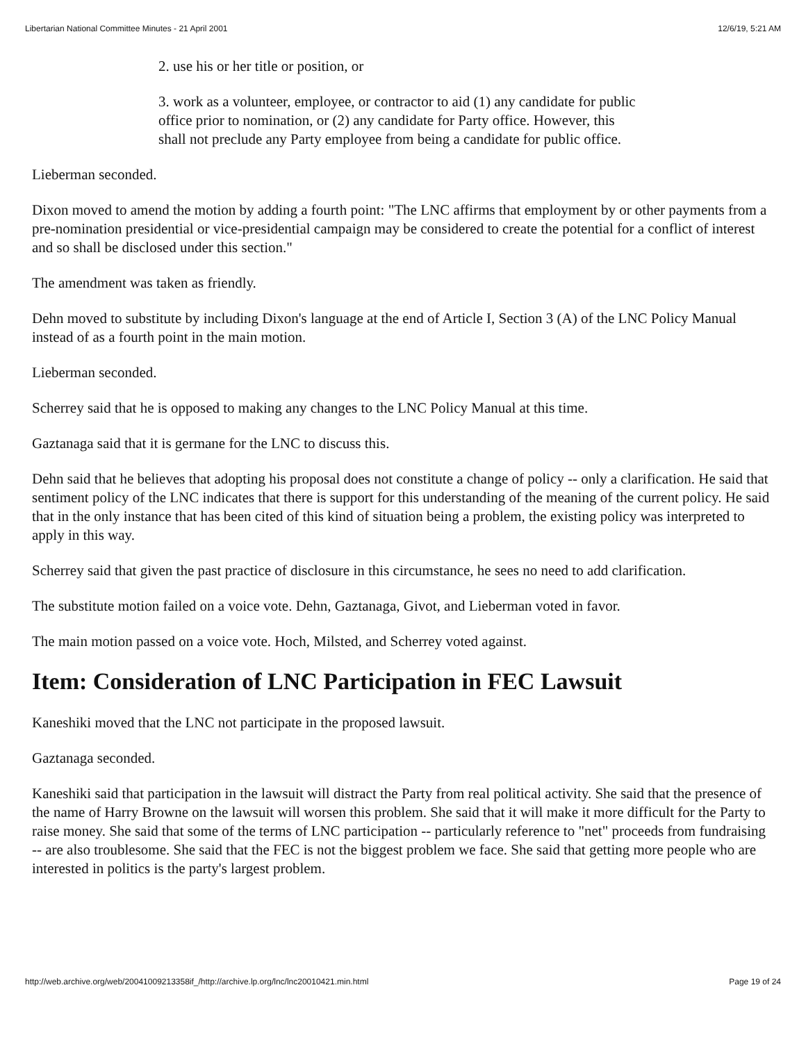Libertarian National Committee Minutes - 21 April 2001 12/6/19, 5:21 AM
2. use his or her title or position, or
3. work as a volunteer, employee, or contractor to aid (1) any candidate for public office prior to nomination, or (2) any candidate for Party office. However, this shall not preclude any Party employee from being a candidate for public office.
Lieberman seconded.
Dixon moved to amend the motion by adding a fourth point: "The LNC affirms that employment by or other payments from a pre-nomination presidential or vice-presidential campaign may be considered to create the potential for a conflict of interest and so shall be disclosed under this section."
The amendment was taken as friendly.
Dehn moved to substitute by including Dixon's language at the end of Article I, Section 3 (A) of the LNC Policy Manual instead of as a fourth point in the main motion.
Lieberman seconded.
Scherrey said that he is opposed to making any changes to the LNC Policy Manual at this time.
Gaztanaga said that it is germane for the LNC to discuss this.
Dehn said that he believes that adopting his proposal does not constitute a change of policy -- only a clarification. He said that sentiment policy of the LNC indicates that there is support for this understanding of the meaning of the current policy. He said that in the only instance that has been cited of this kind of situation being a problem, the existing policy was interpreted to apply in this way.
Scherrey said that given the past practice of disclosure in this circumstance, he sees no need to add clarification.
The substitute motion failed on a voice vote. Dehn, Gaztanaga, Givot, and Lieberman voted in favor.
The main motion passed on a voice vote. Hoch, Milsted, and Scherrey voted against.
Item: Consideration of LNC Participation in FEC Lawsuit
Kaneshiki moved that the LNC not participate in the proposed lawsuit.
Gaztanaga seconded.
Kaneshiki said that participation in the lawsuit will distract the Party from real political activity. She said that the presence of the name of Harry Browne on the lawsuit will worsen this problem. She said that it will make it more difficult for the Party to raise money. She said that some of the terms of LNC participation -- particularly reference to "net" proceeds from fundraising -- are also troublesome. She said that the FEC is not the biggest problem we face. She said that getting more people who are interested in politics is the party's largest problem.
http://web.archive.org/web/20041009213358if_/http://archive.lp.org/lnc/lnc20010421.min.html Page 19 of 24